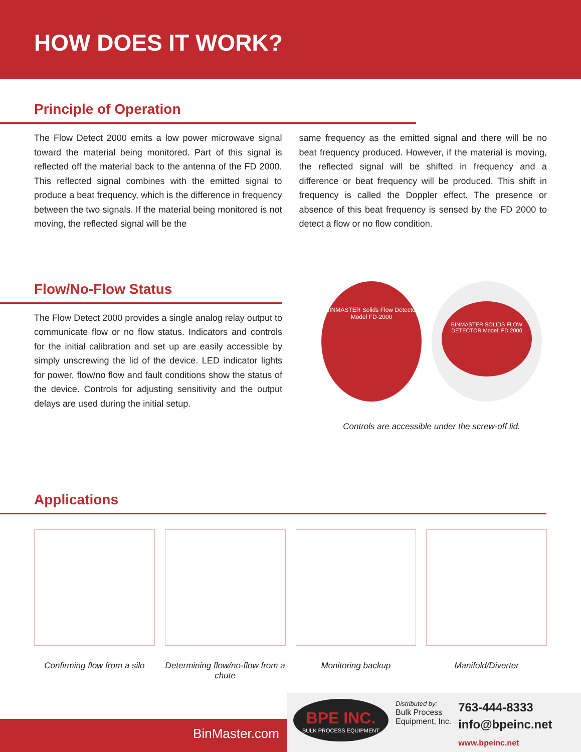HOW DOES IT WORK?
Principle of Operation
The Flow Detect 2000 emits a low power microwave signal toward the material being monitored. Part of this signal is reflected off the material back to the antenna of the FD 2000. This reflected signal combines with the emitted signal to produce a beat frequency, which is the difference in frequency between the two signals. If the material being monitored is not moving, the reflected signal will be the
same frequency as the emitted signal and there will be no beat frequency produced. However, if the material is moving, the reflected signal will be shifted in frequency and a difference or beat frequency will be produced. This shift in frequency is called the Doppler effect. The presence or absence of this beat frequency is sensed by the FD 2000 to detect a flow or no flow condition.
Flow/No-Flow Status
The Flow Detect 2000 provides a single analog relay output to communicate flow or no flow status. Indicators and controls for the initial calibration and set up are easily accessible by simply unscrewing the lid of the device. LED indicator lights for power, flow/no flow and fault conditions show the status of the device. Controls for adjusting sensitivity and the output delays are used during the initial setup.
BINMASTER Solids Flow Detector Model FD-2000
BINMASTER SOLIDS FLOW DETECTOR Model: FD 2000
Controls are accessible under the screw-off lid.
Applications
Confirming flow from a silo Determining flow/no-flow from a chute
Monitoring backup Manifold/Diverter
BinMaster.com
BPE INC.
BULK PROCESS EQUIPMENT
Distributed by:
Bulk Process
Equipment, Inc.
763-444-8333
info@bpeinc.net
www.bpeinc.net